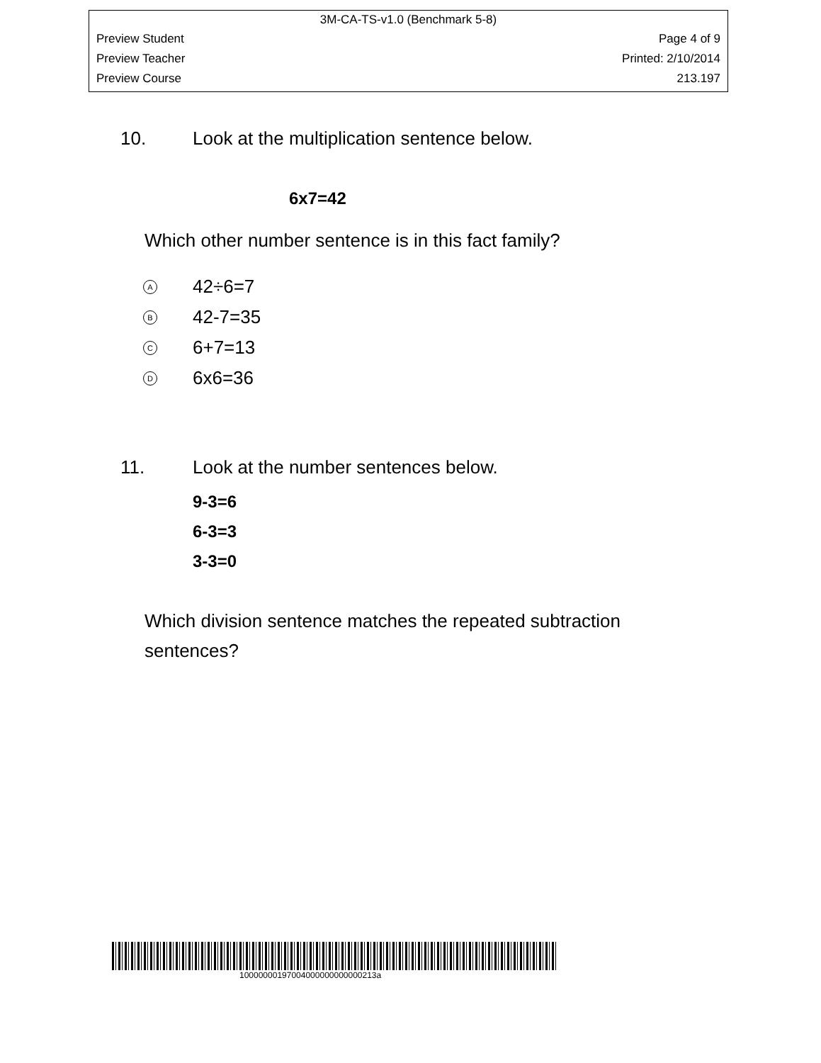3M-CA-TS-v1.0 (Benchmark 5-8)
Preview Student Page 4 of 9
Preview Teacher Printed: 2/10/2014
Preview Course 213.197
10. Look at the multiplication sentence below.
6x7=42
Which other number sentence is in this fact family?
A 42÷6=7
B 42-7=35
C 6+7=13
D 6x6=36
11. Look at the number sentences below.
9-3=6
6-3=3
3-3=0
Which division sentence matches the repeated subtraction sentences?
10000000197004000000000000213a